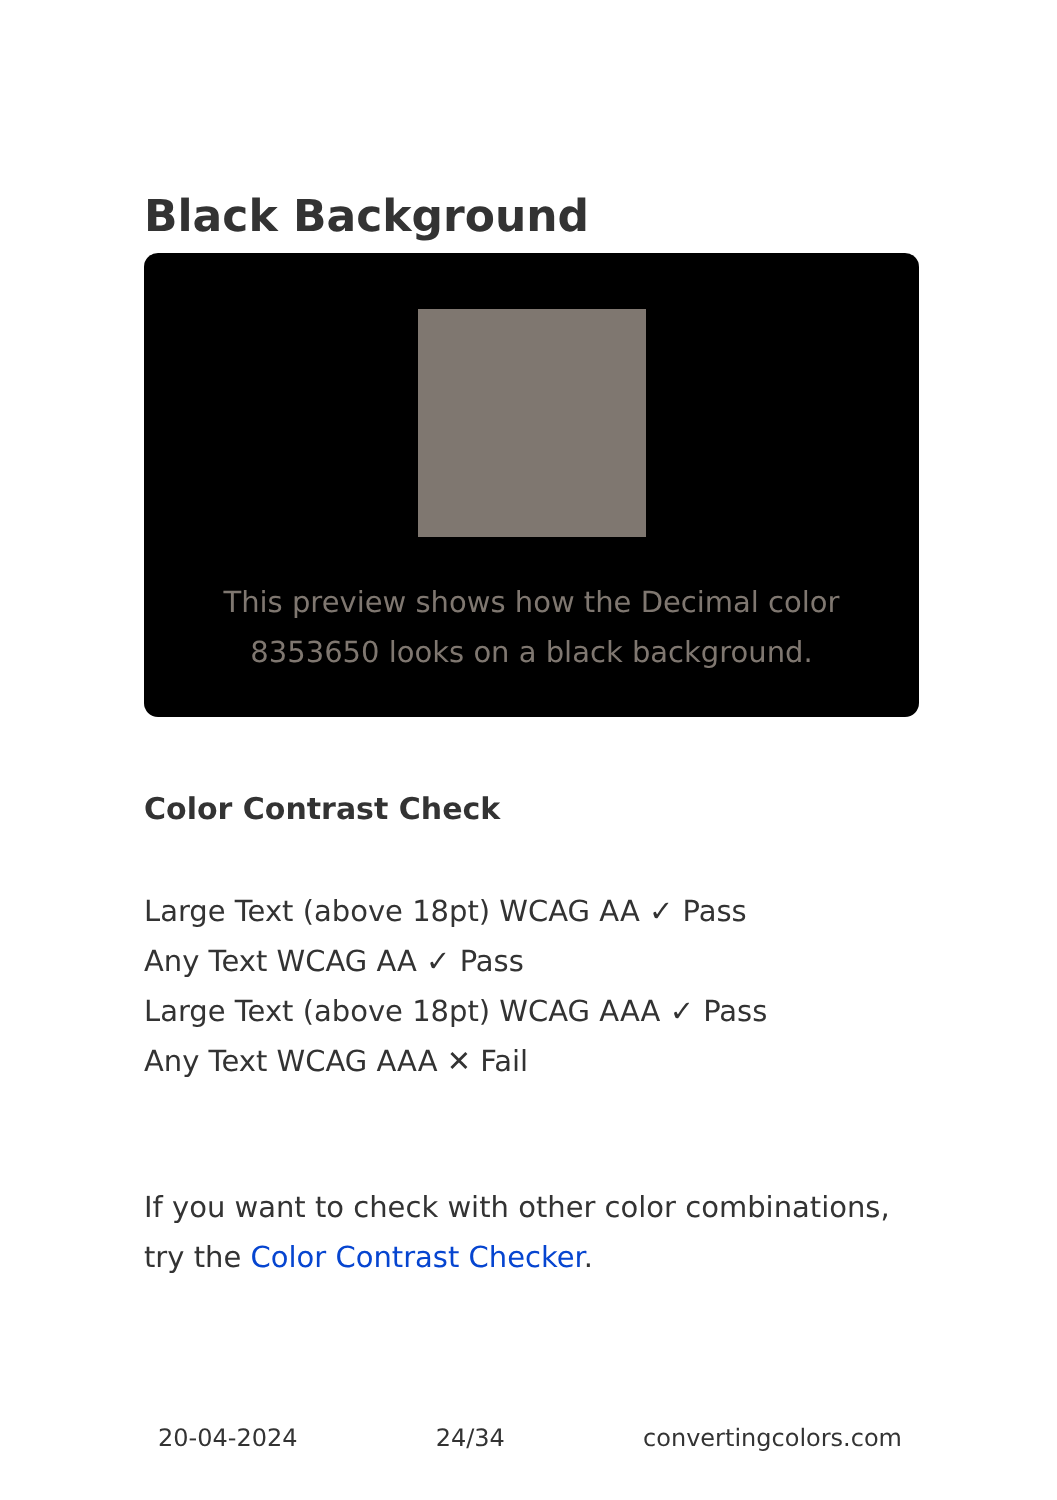Black Background
This preview shows how the Decimal color 8353650 looks on a black background.
Color Contrast Check
Large Text (above 18pt) WCAG AA ✓ Pass
Any Text WCAG AA ✓ Pass
Large Text (above 18pt) WCAG AAA ✓ Pass
Any Text WCAG AAA ✕ Fail
If you want to check with other color combinations, try the Color Contrast Checker.
20-04-2024 24/34 convertingcolors.com